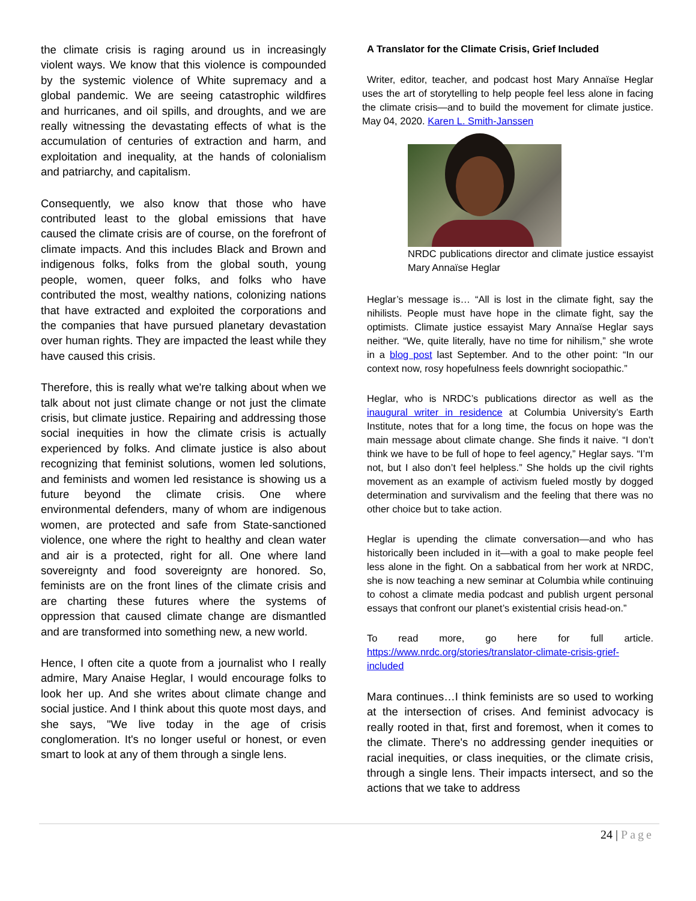the climate crisis is raging around us in increasingly violent ways. We know that this violence is compounded by the systemic violence of White supremacy and a global pandemic. We are seeing catastrophic wildfires and hurricanes, and oil spills, and droughts, and we are really witnessing the devastating effects of what is the accumulation of centuries of extraction and harm, and exploitation and inequality, at the hands of colonialism and patriarchy, and capitalism.
Consequently, we also know that those who have contributed least to the global emissions that have caused the climate crisis are of course, on the forefront of climate impacts. And this includes Black and Brown and indigenous folks, folks from the global south, young people, women, queer folks, and folks who have contributed the most, wealthy nations, colonizing nations that have extracted and exploited the corporations and the companies that have pursued planetary devastation over human rights. They are impacted the least while they have caused this crisis.
Therefore, this is really what we're talking about when we talk about not just climate change or not just the climate crisis, but climate justice. Repairing and addressing those social inequities in how the climate crisis is actually experienced by folks. And climate justice is also about recognizing that feminist solutions, women led solutions, and feminists and women led resistance is showing us a future beyond the climate crisis. One where environmental defenders, many of whom are indigenous women, are protected and safe from State-sanctioned violence, one where the right to healthy and clean water and air is a protected, right for all. One where land sovereignty and food sovereignty are honored. So, feminists are on the front lines of the climate crisis and are charting these futures where the systems of oppression that caused climate change are dismantled and are transformed into something new, a new world.
Hence, I often cite a quote from a journalist who I really admire, Mary Anaise Heglar, I would encourage folks to look her up. And she writes about climate change and social justice. And I think about this quote most days, and she says, "We live today in the age of crisis conglomeration. It's no longer useful or honest, or even smart to look at any of them through a single lens.
A Translator for the Climate Crisis, Grief Included
Writer, editor, teacher, and podcast host Mary Annaïse Heglar uses the art of storytelling to help people feel less alone in facing the climate crisis—and to build the movement for climate justice. May 04, 2020. Karen L. Smith-Janssen
NRDC publications director and climate justice essayist Mary Annaïse Heglar
Heglar’s message is… “All is lost in the climate fight, say the nihilists. People must have hope in the climate fight, say the optimists. Climate justice essayist Mary Annaïse Heglar says neither. “We, quite literally, have no time for nihilism,” she wrote in a blog post last September. And to the other point: “In our context now, rosy hopefulness feels downright sociopathic.”
Heglar, who is NRDC’s publications director as well as the inaugural writer in residence at Columbia University’s Earth Institute, notes that for a long time, the focus on hope was the main message about climate change. She finds it naive. “I don’t think we have to be full of hope to feel agency,” Heglar says. “I’m not, but I also don’t feel helpless.” She holds up the civil rights movement as an example of activism fueled mostly by dogged determination and survivalism and the feeling that there was no other choice but to take action.
Heglar is upending the climate conversation—and who has historically been included in it—with a goal to make people feel less alone in the fight. On a sabbatical from her work at NRDC, she is now teaching a new seminar at Columbia while continuing to cohost a climate media podcast and publish urgent personal essays that confront our planet’s existential crisis head-on.”
To read more, go here for full article. https://www.nrdc.org/stories/translator-climate-crisis-grief-included
Mara continues…I think feminists are so used to working at the intersection of crises. And feminist advocacy is really rooted in that, first and foremost, when it comes to the climate. There's no addressing gender inequities or racial inequities, or class inequities, or the climate crisis, through a single lens. Their impacts intersect, and so the actions that we take to address
24 | Page